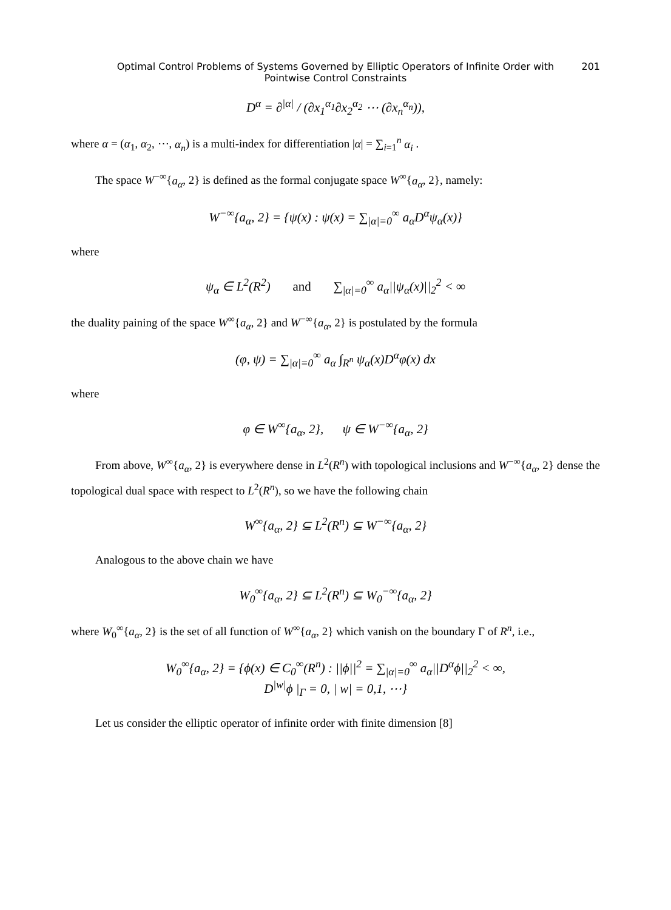Optimal Control Problems of Systems Governed by Elliptic Operators of Infinite Order with 201
Pointwise Control Constraints
D<sup>α</sup> = ∂<sup>|α|</sup> / (∂x<sub>1</sub><sup>α<sub>1</sub></sup>∂x<sub>2</sub><sup>α<sub>2</sub></sup> ⋯ (∂x<sub>n</sub><sup>α<sub>n</sub></sup>)),
where α = (α<sub>1</sub>, α<sub>2</sub>, ⋯, α<sub>n</sub>) is a multi-index for differentiation |α| = ∑<sub>i=1</sub><sup>n</sup> α<sub>i</sub> .
The space W<sup>−∞</sup>{a<sub>α</sub>, 2} is defined as the formal conjugate space W<sup>∞</sup>{a<sub>α</sub>, 2}, namely:
W<sup>−∞</sup>{a<sub>α</sub>, 2} = {ψ(x) : ψ(x) = ∑<sub>|α|=0</sub><sup>∞</sup> a<sub>α</sub>D<sup>α</sup>ψ<sub>α</sub>(x)}
where
ψ<sub>α</sub> ∈ L<sup>2</sup>(R<sup>2</sup>) and ∑<sub>|α|=0</sub><sup>∞</sup> a<sub>α</sub>||ψ<sub>α</sub>(x)||<sub>2</sub><sup>2</sup> < ∞
the duality paining of the space W<sup>∞</sup>{a<sub>α</sub>, 2} and W<sup>−∞</sup>{a<sub>α</sub>, 2} is postulated by the formula
(φ, ψ) = ∑<sub>|α|=0</sub><sup>∞</sup> a<sub>α</sub> ∫<sub>R<sup>n</sup></sub> ψ<sub>α</sub>(x)D<sup>α</sup>φ(x) dx
where
φ ∈ W<sup>∞</sup>{a<sub>α</sub>, 2}, ψ ∈ W<sup>−∞</sup>{a<sub>α</sub>, 2}
From above, W<sup>∞</sup>{a<sub>α</sub>, 2} is everywhere dense in L<sup>2</sup>(R<sup>n</sup>) with topological inclusions and W<sup>−∞</sup>{a<sub>α</sub>, 2} dense the topological dual space with respect to L<sup>2</sup>(R<sup>n</sup>), so we have the following chain
W<sup>∞</sup>{a<sub>α</sub>, 2} ⊆ L<sup>2</sup>(R<sup>n</sup>) ⊆ W<sup>−∞</sup>{a<sub>α</sub>, 2}
Analogous to the above chain we have
W<sub>0</sub><sup>∞</sup>{a<sub>α</sub>, 2} ⊆ L<sup>2</sup>(R<sup>n</sup>) ⊆ W<sub>0</sub><sup>−∞</sup>{a<sub>α</sub>, 2}
where W<sub>0</sub><sup>∞</sup>{a<sub>α</sub>, 2} is the set of all function of W<sup>∞</sup>{a<sub>α</sub>, 2} which vanish on the boundary Γ of R<sup>n</sup>, i.e.,
W<sub>0</sub><sup>∞</sup>{a<sub>α</sub>, 2} = {ϕ(x) ∈ C<sub>0</sub><sup>∞</sup>(R<sup>n</sup>) : ||ϕ||<sup>2</sup> = ∑<sub>|α|=0</sub><sup>∞</sup> a<sub>α</sub>||D<sup>α</sup>ϕ||<sub>2</sub><sup>2</sup> < ∞,
D<sup>|w|</sup>ϕ |<sub>Γ</sub> = 0, | w| = 0,1, ⋯}
Let us consider the elliptic operator of infinite order with finite dimension [8]